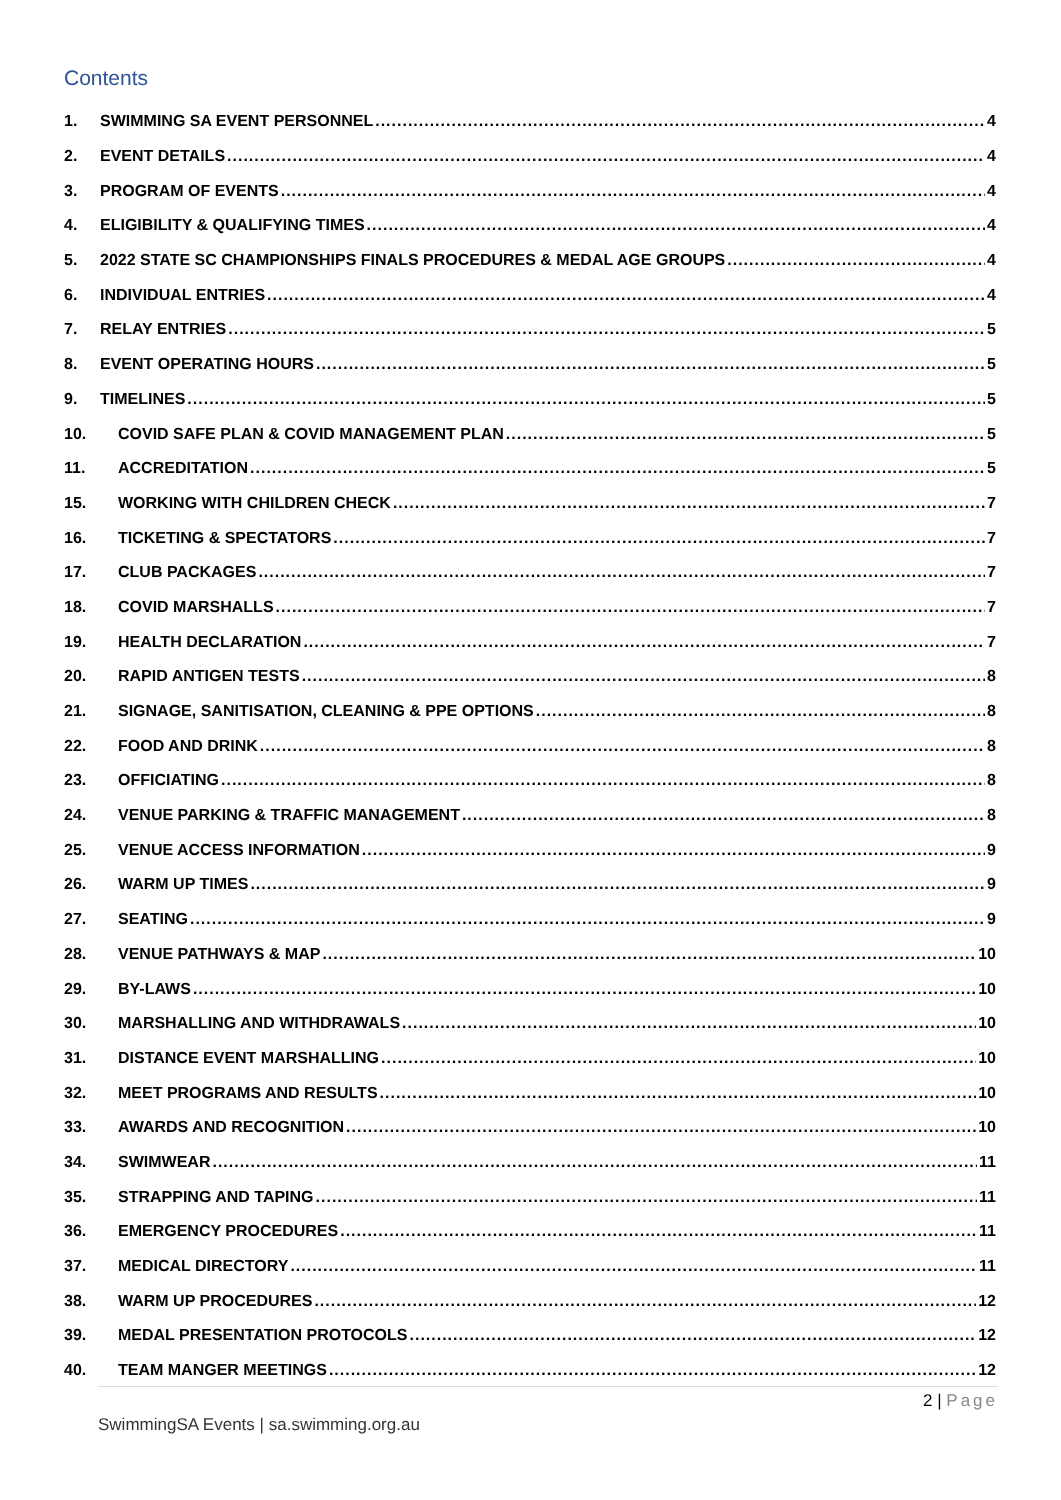Contents
1. SWIMMING SA EVENT PERSONNEL 4
2. EVENT DETAILS 4
3. PROGRAM OF EVENTS 4
4. ELIGIBILITY & QUALIFYING TIMES 4
5. 2022 STATE SC CHAMPIONSHIPS FINALS PROCEDURES & MEDAL AGE GROUPS 4
6. INDIVIDUAL ENTRIES 4
7. RELAY ENTRIES 5
8. EVENT OPERATING HOURS 5
9. TIMELINES 5
10. COVID SAFE PLAN & COVID MANAGEMENT PLAN 5
11. ACCREDITATION 5
15. WORKING WITH CHILDREN CHECK 7
16. TICKETING & SPECTATORS 7
17. CLUB PACKAGES 7
18. COVID MARSHALLS 7
19. HEALTH DECLARATION 7
20. RAPID ANTIGEN TESTS 8
21. SIGNAGE, SANITISATION, CLEANING & PPE OPTIONS 8
22. FOOD AND DRINK 8
23. OFFICIATING 8
24. VENUE PARKING & TRAFFIC MANAGEMENT 8
25. VENUE ACCESS INFORMATION 9
26. WARM UP TIMES 9
27. SEATING 9
28. VENUE PATHWAYS & MAP 10
29. BY-LAWS 10
30. MARSHALLING AND WITHDRAWALS 10
31. DISTANCE EVENT MARSHALLING 10
32. MEET PROGRAMS AND RESULTS 10
33. AWARDS AND RECOGNITION 10
34. SWIMWEAR 11
35. STRAPPING AND TAPING 11
36. EMERGENCY PROCEDURES 11
37. MEDICAL DIRECTORY 11
38. WARM UP PROCEDURES 12
39. MEDAL PRESENTATION PROTOCOLS 12
40. TEAM MANGER MEETINGS 12
2 | Page
SwimmingSA Events | sa.swimming.org.au